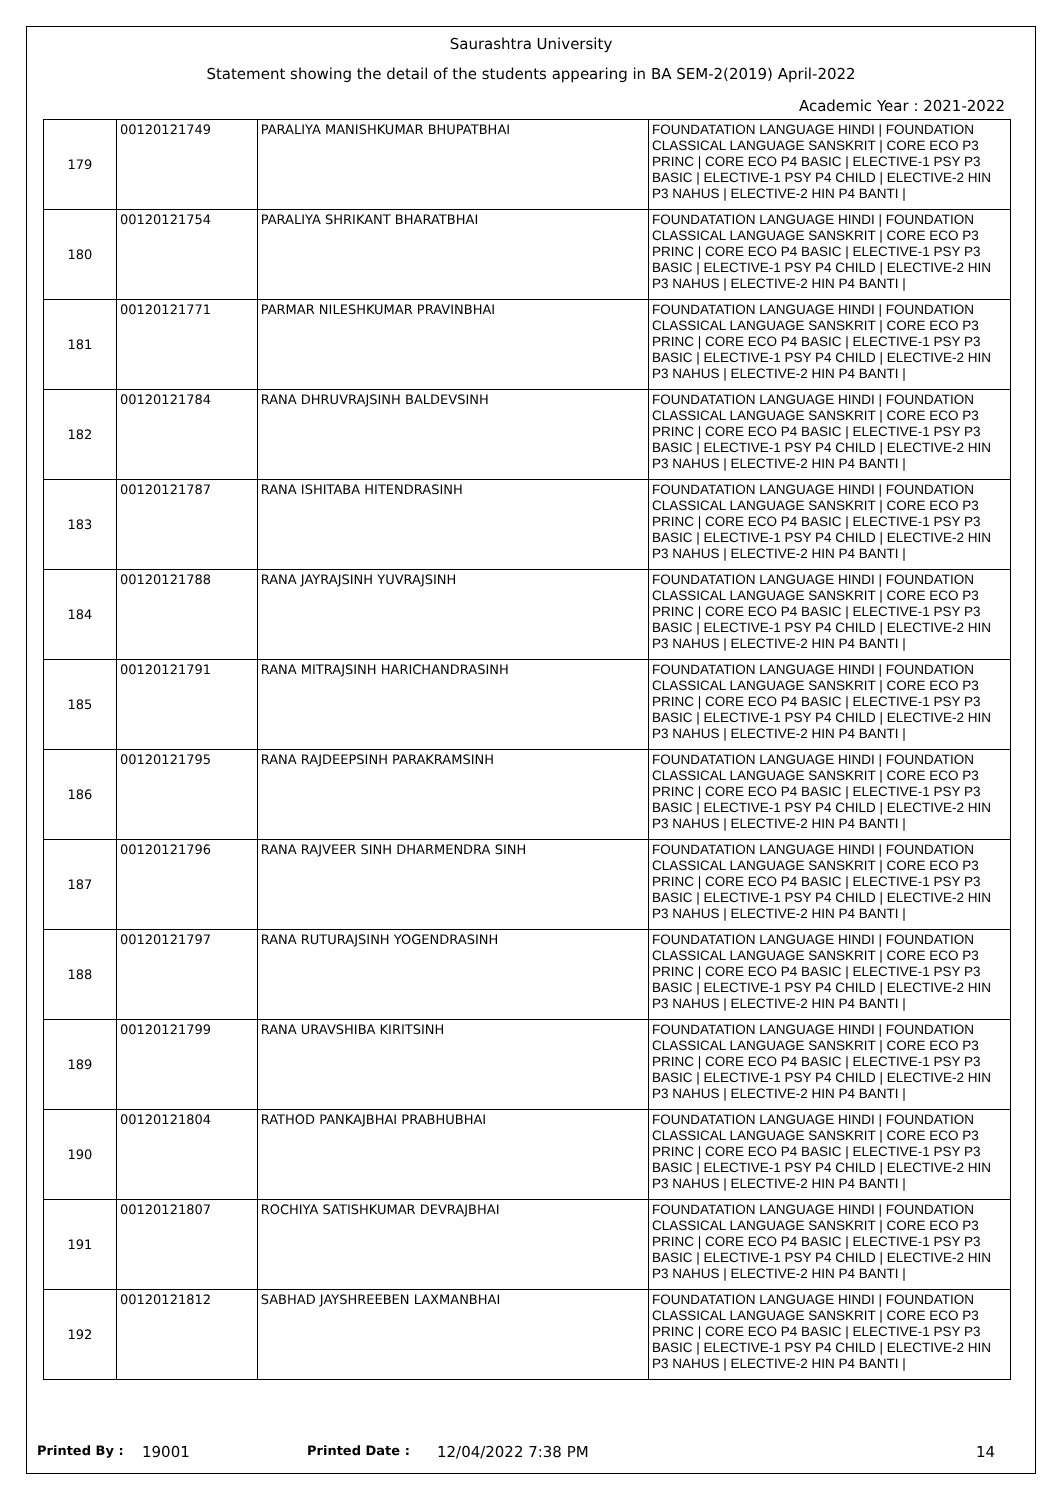Saurashtra University
Statement showing the detail of the students appearing in BA SEM-2(2019) April-2022
Academic Year : 2021-2022
| 179 | 00120121749 | PARALIYA MANISHKUMAR BHUPATBHAI | FOUNDATATION LANGUAGE HINDI / FOUNDATION CLASSICAL LANGUAGE SANSKRIT / CORE ECO P3 PRINC / CORE ECO P4 BASIC / ELECTIVE-1 PSY P3 BASIC / ELECTIVE-1 PSY P4 CHILD / ELECTIVE-2 HIN P3 NAHUS / ELECTIVE-2 HIN P4 BANTI / |
| 180 | 00120121754 | PARALIYA SHRIKANT BHARATBHAI | FOUNDATATION LANGUAGE HINDI / FOUNDATION CLASSICAL LANGUAGE SANSKRIT / CORE ECO P3 PRINC / CORE ECO P4 BASIC / ELECTIVE-1 PSY P3 BASIC / ELECTIVE-1 PSY P4 CHILD / ELECTIVE-2 HIN P3 NAHUS / ELECTIVE-2 HIN P4 BANTI / |
| 181 | 00120121771 | PARMAR NILESHKUMAR PRAVINBHAI | FOUNDATATION LANGUAGE HINDI / FOUNDATION CLASSICAL LANGUAGE SANSKRIT / CORE ECO P3 PRINC / CORE ECO P4 BASIC / ELECTIVE-1 PSY P3 BASIC / ELECTIVE-1 PSY P4 CHILD / ELECTIVE-2 HIN P3 NAHUS / ELECTIVE-2 HIN P4 BANTI / |
| 182 | 00120121784 | RANA DHRUVRAJSINH BALDEVSINH | FOUNDATATION LANGUAGE HINDI / FOUNDATION CLASSICAL LANGUAGE SANSKRIT / CORE ECO P3 PRINC / CORE ECO P4 BASIC / ELECTIVE-1 PSY P3 BASIC / ELECTIVE-1 PSY P4 CHILD / ELECTIVE-2 HIN P3 NAHUS / ELECTIVE-2 HIN P4 BANTI / |
| 183 | 00120121787 | RANA ISHITABA HITENDRASINH | FOUNDATATION LANGUAGE HINDI / FOUNDATION CLASSICAL LANGUAGE SANSKRIT / CORE ECO P3 PRINC / CORE ECO P4 BASIC / ELECTIVE-1 PSY P3 BASIC / ELECTIVE-1 PSY P4 CHILD / ELECTIVE-2 HIN P3 NAHUS / ELECTIVE-2 HIN P4 BANTI / |
| 184 | 00120121788 | RANA JAYRAJSINH YUVRAJSINH | FOUNDATATION LANGUAGE HINDI / FOUNDATION CLASSICAL LANGUAGE SANSKRIT / CORE ECO P3 PRINC / CORE ECO P4 BASIC / ELECTIVE-1 PSY P3 BASIC / ELECTIVE-1 PSY P4 CHILD / ELECTIVE-2 HIN P3 NAHUS / ELECTIVE-2 HIN P4 BANTI / |
| 185 | 00120121791 | RANA MITRAJSINH HARICHANDRASINH | FOUNDATATION LANGUAGE HINDI / FOUNDATION CLASSICAL LANGUAGE SANSKRIT / CORE ECO P3 PRINC / CORE ECO P4 BASIC / ELECTIVE-1 PSY P3 BASIC / ELECTIVE-1 PSY P4 CHILD / ELECTIVE-2 HIN P3 NAHUS / ELECTIVE-2 HIN P4 BANTI / |
| 186 | 00120121795 | RANA RAJDEEPSINH PARAKRAMSINH | FOUNDATATION LANGUAGE HINDI / FOUNDATION CLASSICAL LANGUAGE SANSKRIT / CORE ECO P3 PRINC / CORE ECO P4 BASIC / ELECTIVE-1 PSY P3 BASIC / ELECTIVE-1 PSY P4 CHILD / ELECTIVE-2 HIN P3 NAHUS / ELECTIVE-2 HIN P4 BANTI / |
| 187 | 00120121796 | RANA RAJVEER SINH DHARMENDRA SINH | FOUNDATATION LANGUAGE HINDI / FOUNDATION CLASSICAL LANGUAGE SANSKRIT / CORE ECO P3 PRINC / CORE ECO P4 BASIC / ELECTIVE-1 PSY P3 BASIC / ELECTIVE-1 PSY P4 CHILD / ELECTIVE-2 HIN P3 NAHUS / ELECTIVE-2 HIN P4 BANTI / |
| 188 | 00120121797 | RANA RUTURAJSINH YOGENDRASINH | FOUNDATATION LANGUAGE HINDI / FOUNDATION CLASSICAL LANGUAGE SANSKRIT / CORE ECO P3 PRINC / CORE ECO P4 BASIC / ELECTIVE-1 PSY P3 BASIC / ELECTIVE-1 PSY P4 CHILD / ELECTIVE-2 HIN P3 NAHUS / ELECTIVE-2 HIN P4 BANTI / |
| 189 | 00120121799 | RANA URAVSHIBA KIRITSINH | FOUNDATATION LANGUAGE HINDI / FOUNDATION CLASSICAL LANGUAGE SANSKRIT / CORE ECO P3 PRINC / CORE ECO P4 BASIC / ELECTIVE-1 PSY P3 BASIC / ELECTIVE-1 PSY P4 CHILD / ELECTIVE-2 HIN P3 NAHUS / ELECTIVE-2 HIN P4 BANTI / |
| 190 | 00120121804 | RATHOD PANKAJBHAI PRABHUBHAI | FOUNDATATION LANGUAGE HINDI / FOUNDATION CLASSICAL LANGUAGE SANSKRIT / CORE ECO P3 PRINC / CORE ECO P4 BASIC / ELECTIVE-1 PSY P3 BASIC / ELECTIVE-1 PSY P4 CHILD / ELECTIVE-2 HIN P3 NAHUS / ELECTIVE-2 HIN P4 BANTI / |
| 191 | 00120121807 | ROCHIYA SATISHKUMAR DEVRAJBHAI | FOUNDATATION LANGUAGE HINDI / FOUNDATION CLASSICAL LANGUAGE SANSKRIT / CORE ECO P3 PRINC / CORE ECO P4 BASIC / ELECTIVE-1 PSY P3 BASIC / ELECTIVE-1 PSY P4 CHILD / ELECTIVE-2 HIN P3 NAHUS / ELECTIVE-2 HIN P4 BANTI / |
| 192 | 00120121812 | SABHAD JAYSHREEBEN LAXMANBHAI | FOUNDATATION LANGUAGE HINDI / FOUNDATION CLASSICAL LANGUAGE SANSKRIT / CORE ECO P3 PRINC / CORE ECO P4 BASIC / ELECTIVE-1 PSY P3 BASIC / ELECTIVE-1 PSY P4 CHILD / ELECTIVE-2 HIN P3 NAHUS / ELECTIVE-2 HIN P4 BANTI / |
Printed By : 19001 Printed Date : 12/04/2022 7:38 PM 14